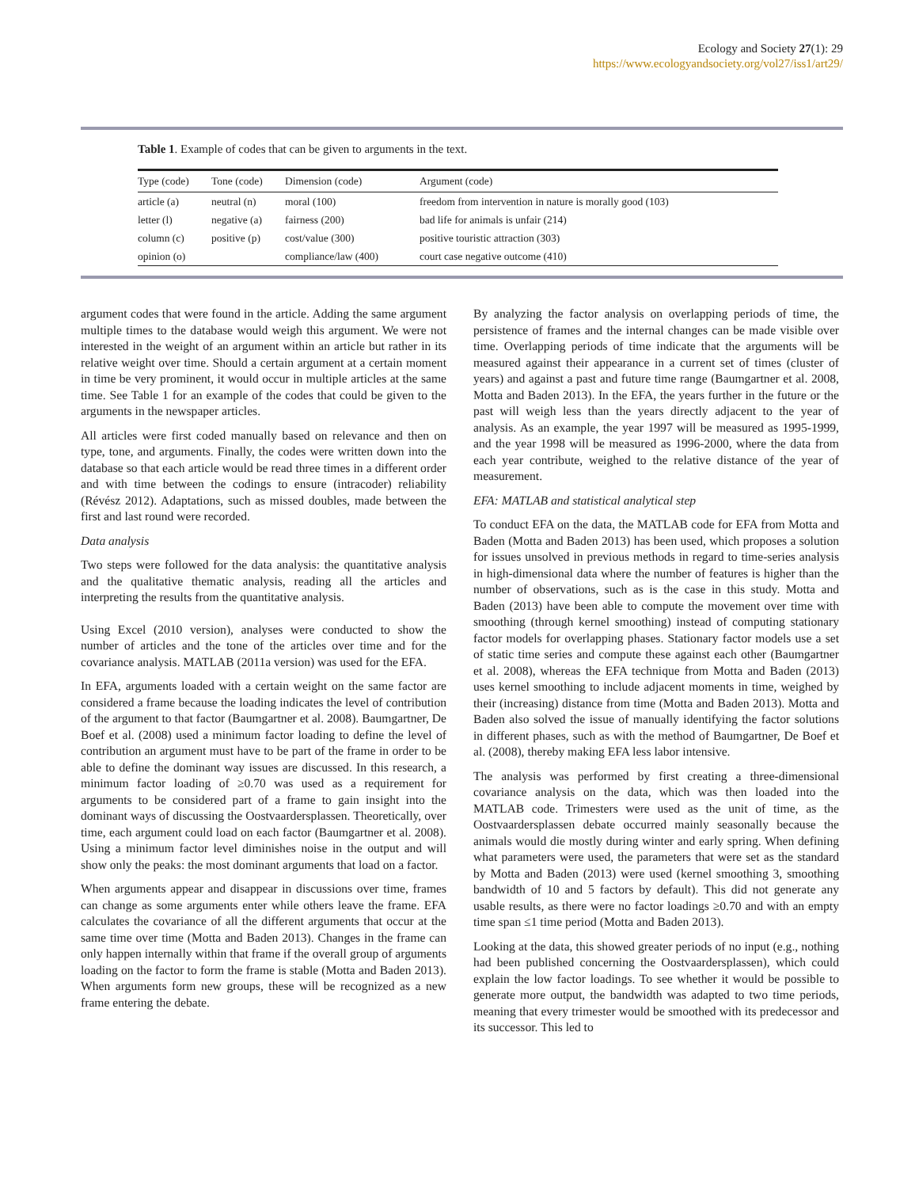Ecology and Society 27(1): 29
https://www.ecologyandsociety.org/vol27/iss1/art29/
Table 1. Example of codes that can be given to arguments in the text.
| Type (code) | Tone (code) | Dimension (code) | Argument (code) |
| --- | --- | --- | --- |
| article (a) | neutral (n) | moral (100) | freedom from intervention in nature is morally good (103) |
| letter (l) | negative (a) | fairness (200) | bad life for animals is unfair (214) |
| column (c) | positive (p) | cost/value (300) | positive touristic attraction (303) |
| opinion (o) | | compliance/law (400) | court case negative outcome (410) |
argument codes that were found in the article. Adding the same argument multiple times to the database would weigh this argument. We were not interested in the weight of an argument within an article but rather in its relative weight over time. Should a certain argument at a certain moment in time be very prominent, it would occur in multiple articles at the same time. See Table 1 for an example of the codes that could be given to the arguments in the newspaper articles.
All articles were first coded manually based on relevance and then on type, tone, and arguments. Finally, the codes were written down into the database so that each article would be read three times in a different order and with time between the codings to ensure (intracoder) reliability (Révész 2012). Adaptations, such as missed doubles, made between the first and last round were recorded.
Data analysis
Two steps were followed for the data analysis: the quantitative analysis and the qualitative thematic analysis, reading all the articles and interpreting the results from the quantitative analysis.
Using Excel (2010 version), analyses were conducted to show the number of articles and the tone of the articles over time and for the covariance analysis. MATLAB (2011a version) was used for the EFA.
In EFA, arguments loaded with a certain weight on the same factor are considered a frame because the loading indicates the level of contribution of the argument to that factor (Baumgartner et al. 2008). Baumgartner, De Boef et al. (2008) used a minimum factor loading to define the level of contribution an argument must have to be part of the frame in order to be able to define the dominant way issues are discussed. In this research, a minimum factor loading of ≥0.70 was used as a requirement for arguments to be considered part of a frame to gain insight into the dominant ways of discussing the Oostvaardersplassen. Theoretically, over time, each argument could load on each factor (Baumgartner et al. 2008). Using a minimum factor level diminishes noise in the output and will show only the peaks: the most dominant arguments that load on a factor.
When arguments appear and disappear in discussions over time, frames can change as some arguments enter while others leave the frame. EFA calculates the covariance of all the different arguments that occur at the same time over time (Motta and Baden 2013). Changes in the frame can only happen internally within that frame if the overall group of arguments loading on the factor to form the frame is stable (Motta and Baden 2013). When arguments form new groups, these will be recognized as a new frame entering the debate.
By analyzing the factor analysis on overlapping periods of time, the persistence of frames and the internal changes can be made visible over time. Overlapping periods of time indicate that the arguments will be measured against their appearance in a current set of times (cluster of years) and against a past and future time range (Baumgartner et al. 2008, Motta and Baden 2013). In the EFA, the years further in the future or the past will weigh less than the years directly adjacent to the year of analysis. As an example, the year 1997 will be measured as 1995-1999, and the year 1998 will be measured as 1996-2000, where the data from each year contribute, weighed to the relative distance of the year of measurement.
EFA: MATLAB and statistical analytical step
To conduct EFA on the data, the MATLAB code for EFA from Motta and Baden (Motta and Baden 2013) has been used, which proposes a solution for issues unsolved in previous methods in regard to time-series analysis in high-dimensional data where the number of features is higher than the number of observations, such as is the case in this study. Motta and Baden (2013) have been able to compute the movement over time with smoothing (through kernel smoothing) instead of computing stationary factor models for overlapping phases. Stationary factor models use a set of static time series and compute these against each other (Baumgartner et al. 2008), whereas the EFA technique from Motta and Baden (2013) uses kernel smoothing to include adjacent moments in time, weighed by their (increasing) distance from time (Motta and Baden 2013). Motta and Baden also solved the issue of manually identifying the factor solutions in different phases, such as with the method of Baumgartner, De Boef et al. (2008), thereby making EFA less labor intensive.
The analysis was performed by first creating a three-dimensional covariance analysis on the data, which was then loaded into the MATLAB code. Trimesters were used as the unit of time, as the Oostvaardersplassen debate occurred mainly seasonally because the animals would die mostly during winter and early spring. When defining what parameters were used, the parameters that were set as the standard by Motta and Baden (2013) were used (kernel smoothing 3, smoothing bandwidth of 10 and 5 factors by default). This did not generate any usable results, as there were no factor loadings ≥0.70 and with an empty time span ≤1 time period (Motta and Baden 2013).
Looking at the data, this showed greater periods of no input (e.g., nothing had been published concerning the Oostvaardersplassen), which could explain the low factor loadings. To see whether it would be possible to generate more output, the bandwidth was adapted to two time periods, meaning that every trimester would be smoothed with its predecessor and its successor. This led to